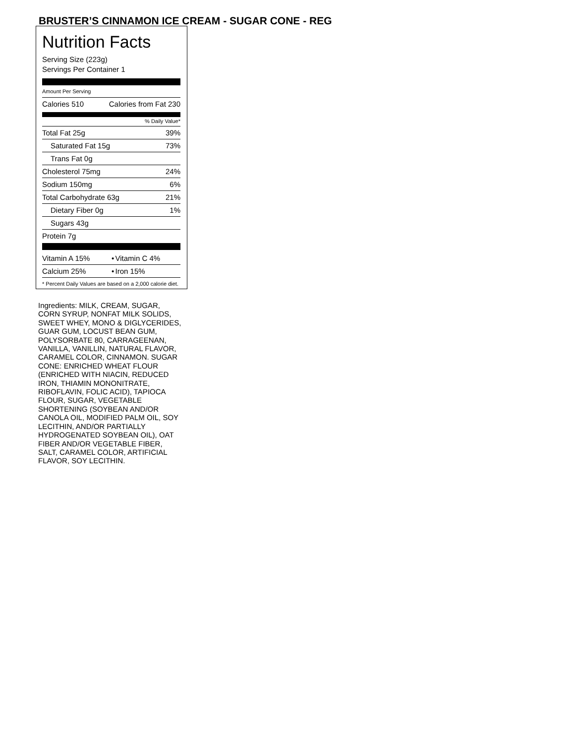BRUSTER’S CINNAMON ICE CREAM - SUGAR CONE - REG
Nutrition Facts
Serving Size (223g)
Servings Per Container 1
Amount Per Serving
| Calories 510 | Calories from Fat 230 |
% Daily Value*
| Total Fat 25g | 39% |
| Saturated Fat 15g | 73% |
| Trans Fat 0g | |
| Cholesterol 75mg | 24% |
| Sodium 150mg | 6% |
| Total Carbohydrate 63g | 21% |
| Dietary Fiber 0g | 1% |
| Sugars 43g | |
| Protein 7g | |
| Vitamin A 15% | • | Vitamin C 4% |
| Calcium 25% | • | Iron 15% |
* Percent Daily Values are based on a 2,000 calorie diet.
Ingredients: MILK, CREAM, SUGAR, CORN SYRUP, NONFAT MILK SOLIDS, SWEET WHEY, MONO & DIGLYCERIDES, GUAR GUM, LOCUST BEAN GUM, POLYSORBATE 80, CARRAGEENAN, VANILLA, VANILLIN, NATURAL FLAVOR, CARAMEL COLOR, CINNAMON. SUGAR CONE: ENRICHED WHEAT FLOUR (ENRICHED WITH NIACIN, REDUCED IRON, THIAMIN MONONITRATE, RIBOFLAVIN, FOLIC ACID), TAPIOCA FLOUR, SUGAR, VEGETABLE SHORTENING (SOYBEAN AND/OR CANOLA OIL, MODIFIED PALM OIL, SOY LECITHIN, AND/OR PARTIALLY HYDROGENATED SOYBEAN OIL), OAT FIBER AND/OR VEGETABLE FIBER, SALT, CARAMEL COLOR, ARTIFICIAL FLAVOR, SOY LECITHIN.